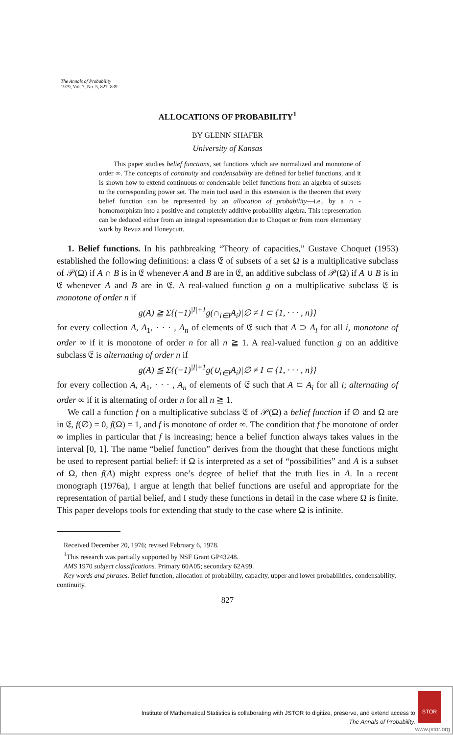The Annals of Probability
1979, Vol. 7, No. 5, 827–839
ALLOCATIONS OF PROBABILITY<sup>1</sup>
BY GLENN SHAFER
University of Kansas
This paper studies belief functions, set functions which are normalized and monotone of order ∞. The concepts of continuity and condensability are defined for belief functions, and it is shown how to extend continuous or condensable belief functions from an algebra of subsets to the corresponding power set. The main tool used in this extension is the theorem that every belief function can be represented by an allocation of probability—i.e., by a ∩ -homomorphism into a positive and completely additive probability algebra. This representation can be deduced either from an integral representation due to Choquet or from more elementary work by Revuz and Honeycutt.
1. Belief functions. In his pathbreaking “Theory of capacities,” Gustave Choquet (1953) established the following definitions: a class 𝔈 of subsets of a set Ω is a multiplicative subclass of 𝒫(Ω) if A ∩ B is in 𝔈 whenever A and B are in 𝔈, an additive subclass of 𝒫(Ω) if A ∪ B is in 𝔈 whenever A and B are in 𝔈. A real-valued function g on a multiplicative subclass 𝔈 is monotone of order n if
g(A) ≧ Σ{(−1)<sup>|I|+1</sup>g(∩<sub>i∈I</sub>A<sub>i</sub>)|∅ ≠ I ⊂ {1, · · · , n}}
for every collection A, A<sub>1</sub>, · · · , A<sub>n</sub> of elements of 𝔈 such that A ⊃ A<sub>i</sub> for all i, monotone of order ∞ if it is monotone of order n for all n ≧ 1. A real-valued function g on an additive subclass 𝔈 is alternating of order n if
g(A) ≦ Σ{(−1)<sup>|I|+1</sup>g(∪<sub>i∈I</sub>A<sub>i</sub>)|∅ ≠ I ⊂ {1, · · · , n}}
for every collection A, A<sub>1</sub>, · · · , A<sub>n</sub> of elements of 𝔈 such that A ⊂ A<sub>i</sub> for all i; alternating of order ∞ if it is alternating of order n for all n ≧ 1.
We call a function f on a multiplicative subclass 𝔈 of 𝒫(Ω) a belief function if ∅ and Ω are in 𝔈, f(∅) = 0, f(Ω) = 1, and f is monotone of order ∞. The condition that f be monotone of order ∞ implies in particular that f is increasing; hence a belief function always takes values in the interval [0, 1]. The name “belief function” derives from the thought that these functions might be used to represent partial belief: if Ω is interpreted as a set of “possibilities” and A is a subset of Ω, then f(A) might express one’s degree of belief that the truth lies in A. In a recent monograph (1976a), I argue at length that belief functions are useful and appropriate for the representation of partial belief, and I study these functions in detail in the case where Ω is finite. This paper develops tools for extending that study to the case where Ω is infinite.
Received December 20, 1976; revised February 6, 1978.
<sup>1</sup> This research was partially supported by NSF Grant GP43248.
AMS 1970 subject classifications. Primary 60A05; secondary 62A99.
Key words and phrases. Belief function, allocation of probability, capacity, upper and lower probabilities, condensability, continuity.
827
Institute of Mathematical Statistics is collaborating with JSTOR to digitize, preserve, and extend access to
The Annals of Probability.
STOR
www.jstor.org